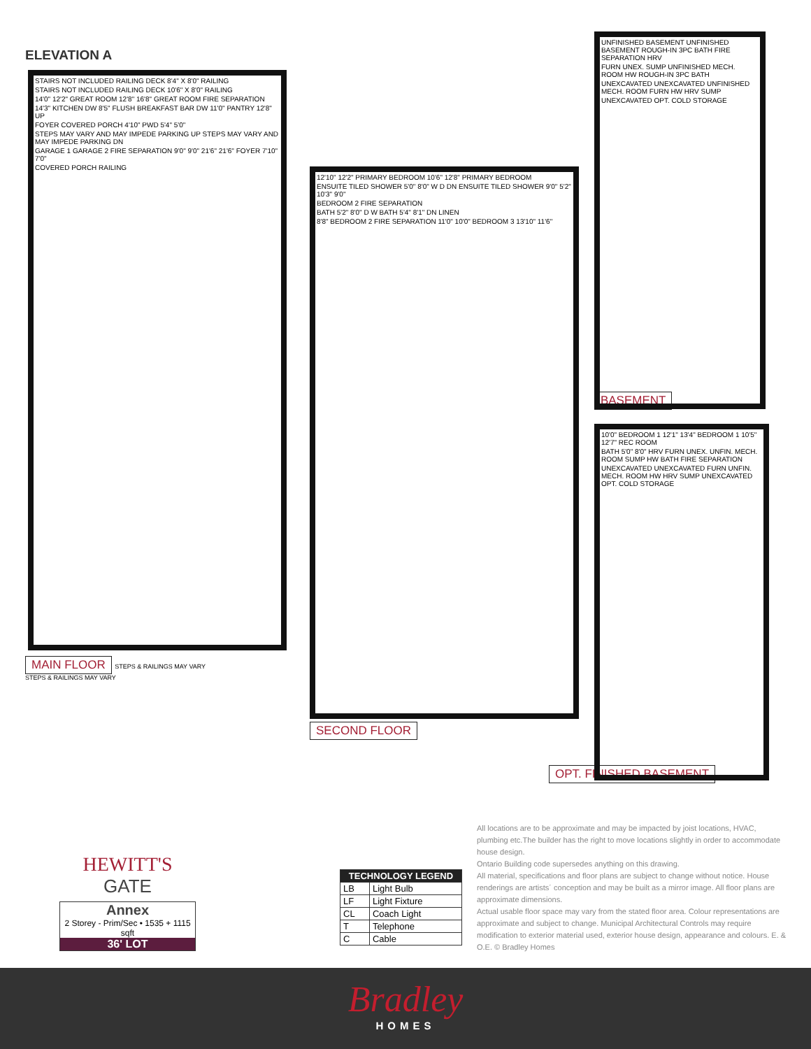ELEVATION A
STAIRS NOT INCLUDED RAILING DECK 8'4" X 8'0" RAILING
STAIRS NOT INCLUDED RAILING DECK 10'6" X 8'0" RAILING
14'0" 12'2" GREAT ROOM 12'8" 16'8" GREAT ROOM FIRE SEPARATION
14'3" KITCHEN DW 8'5" FLUSH BREAKFAST BAR DW 11'0" PANTRY 12'8" UP
FOYER COVERED PORCH 4'10" PWD 5'4" 5'0"
STEPS MAY VARY AND MAY IMPEDE PARKING UP STEPS MAY VARY AND MAY IMPEDE PARKING DN
GARAGE 1 GARAGE 2 FIRE SEPARATION 9'0" 9'0" 21'6" 21'6" FOYER 7'10" 7'0"
COVERED PORCH RAILING
MAIN FLOOR STEPS & RAILINGS MAY VARY
STEPS & RAILINGS MAY VARY
12'10" 12'2" PRIMARY BEDROOM 10'6" 12'8" PRIMARY BEDROOM
ENSUITE TILED SHOWER 5'0" 8'0" W D DN ENSUITE TILED SHOWER 9'0" 5'2" 10'3" 9'0"
BEDROOM 2 FIRE SEPARATION
BATH 5'2" 8'0" D W BATH 5'4" 8'1" DN LINEN
8'8" BEDROOM 2 FIRE SEPARATION 11'0" 10'0" BEDROOM 3 13'10" 11'6"
SECOND FLOOR
UNFINISHED BASEMENT UNFINISHED BASEMENT ROUGH-IN 3PC BATH FIRE SEPARATION HRV
FURN UNEX. SUMP UNFINISHED MECH. ROOM HW ROUGH-IN 3PC BATH
UNEXCAVATED UNEXCAVATED UNFINISHED MECH. ROOM FURN HW HRV SUMP
UNEXCAVATED OPT. COLD STORAGE
BASEMENT
10'0" BEDROOM 1 12'1" 13'4" BEDROOM 1 10'5" 12'7" REC ROOM
BATH 5'0" 8'0" HRV FURN UNEX. UNFIN. MECH. ROOM SUMP HW BATH FIRE SEPARATION
UNEXCAVATED UNEXCAVATED FURN UNFIN. MECH. ROOM HW HRV SUMP UNEXCAVATED OPT. COLD STORAGE
OPT. FINISHED BASEMENT
HEWITT'S
GATE
Annex
2 Storey - Prim/Sec • 1535 + 1115 sqft
36' LOT
| TECHNOLOGY LEGEND | |
| --- | --- |
| LB | Light Bulb |
| LF | Light Fixture |
| CL | Coach Light |
| T | Telephone |
| C | Cable |
All locations are to be approximate and may be impacted by joist locations, HVAC, plumbing etc.The builder has the right to move locations slightly in order to accommodate house design.
Ontario Building code supersedes anything on this drawing.
All material, specifications and floor plans are subject to change without notice. House renderings are artists´ conception and may be built as a mirror image. All floor plans are approximate dimensions.
Actual usable floor space may vary from the stated floor area. Colour representations are approximate and subject to change. Municipal Architectural Controls may require modification to exterior material used, exterior house design, appearance and colours. E. & O.E. © Bradley Homes
Bradley
HOMES